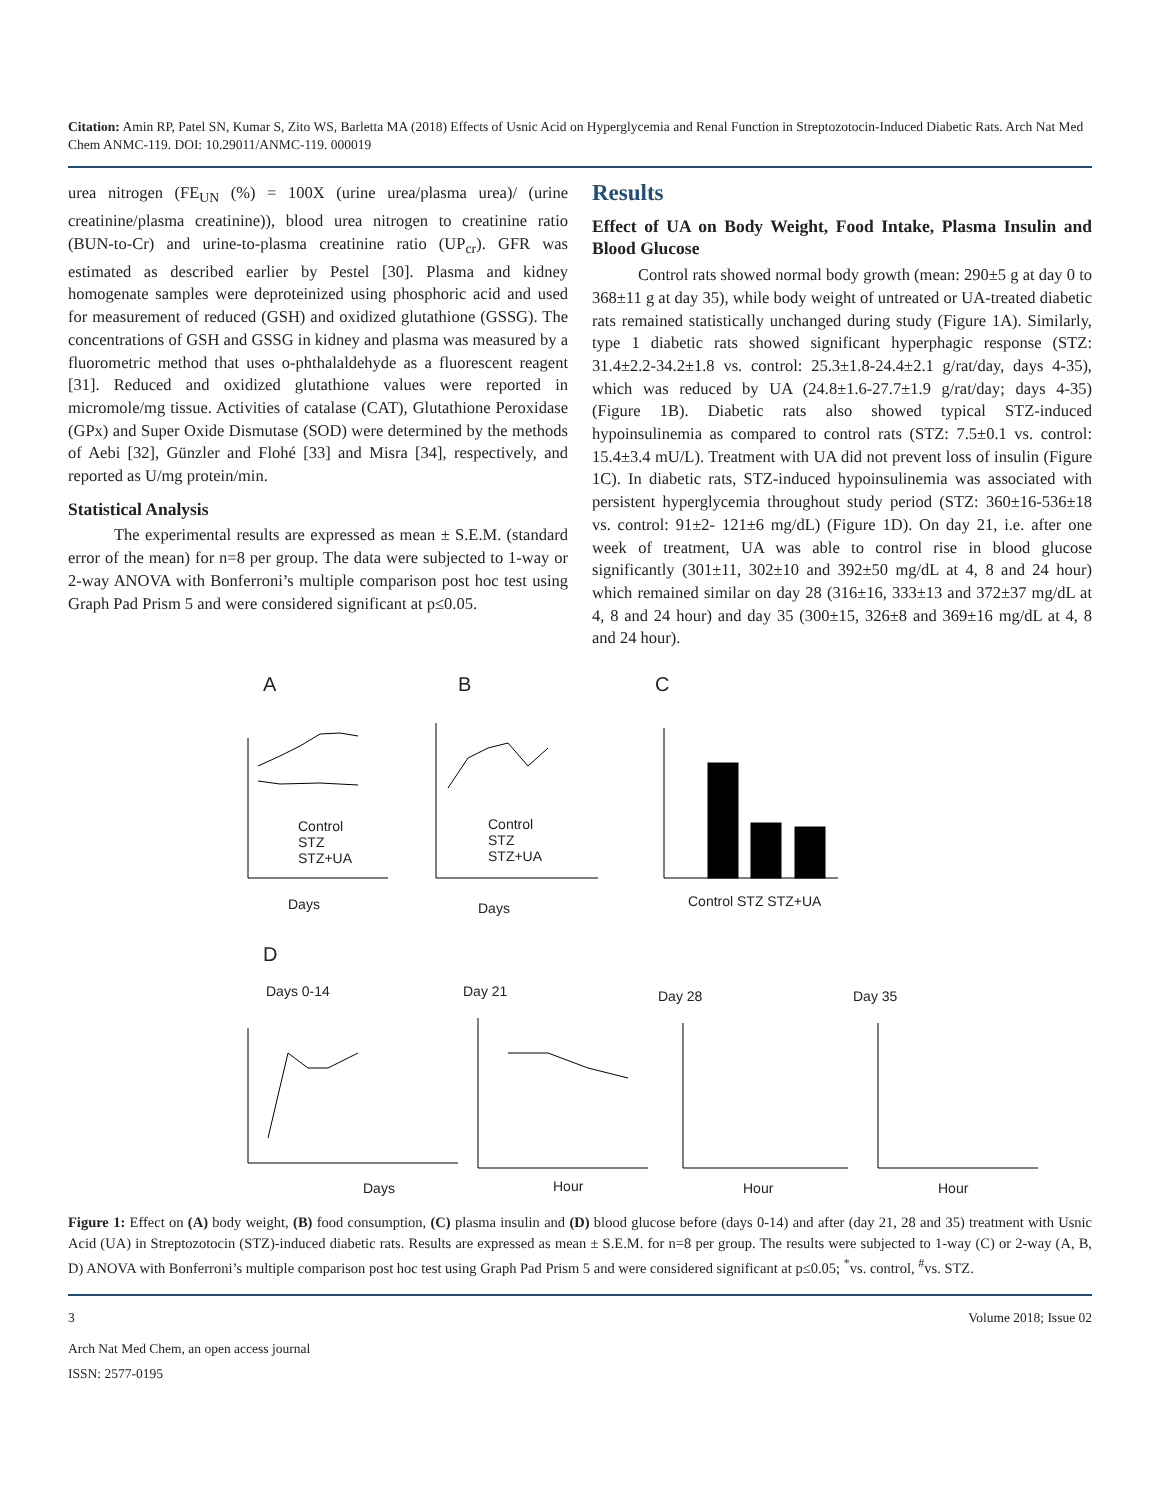Citation: Amin RP, Patel SN, Kumar S, Zito WS, Barletta MA (2018) Effects of Usnic Acid on Hyperglycemia and Renal Function in Streptozotocin-Induced Diabetic Rats. Arch Nat Med Chem ANMC-119. DOI: 10.29011/ANMC-119. 000019
urea nitrogen (FE<sub>UN</sub> (%) = 100X (urine urea/plasma urea)/ (urine creatinine/plasma creatinine)), blood urea nitrogen to creatinine ratio (BUN-to-Cr) and urine-to-plasma creatinine ratio (UP<sub>cr</sub>). GFR was estimated as described earlier by Pestel [30]. Plasma and kidney homogenate samples were deproteinized using phosphoric acid and used for measurement of reduced (GSH) and oxidized glutathione (GSSG). The concentrations of GSH and GSSG in kidney and plasma was measured by a fluorometric method that uses o-phthalaldehyde as a fluorescent reagent [31]. Reduced and oxidized glutathione values were reported in micromole/mg tissue. Activities of catalase (CAT), Glutathione Peroxidase (GPx) and Super Oxide Dismutase (SOD) were determined by the methods of Aebi [32], Günzler and Flohé [33] and Misra [34], respectively, and reported as U/mg protein/min.
Statistical Analysis
The experimental results are expressed as mean ± S.E.M. (standard error of the mean) for n=8 per group. The data were subjected to 1-way or 2-way ANOVA with Bonferroni’s multiple comparison post hoc test using Graph Pad Prism 5 and were considered significant at p≤0.05.
Results
Effect of UA on Body Weight, Food Intake, Plasma Insulin and Blood Glucose
Control rats showed normal body growth (mean: 290±5 g at day 0 to 368±11 g at day 35), while body weight of untreated or UA-treated diabetic rats remained statistically unchanged during study (Figure 1A). Similarly, type 1 diabetic rats showed significant hyperphagic response (STZ: 31.4±2.2-34.2±1.8 vs. control: 25.3±1.8-24.4±2.1 g/rat/day, days 4-35), which was reduced by UA (24.8±1.6-27.7±1.9 g/rat/day; days 4-35) (Figure 1B). Diabetic rats also showed typical STZ-induced hypoinsulinemia as compared to control rats (STZ: 7.5±0.1 vs. control: 15.4±3.4 mU/L). Treatment with UA did not prevent loss of insulin (Figure 1C). In diabetic rats, STZ-induced hypoinsulinemia was associated with persistent hyperglycemia throughout study period (STZ: 360±16-536±18 vs. control: 91±2- 121±6 mg/dL) (Figure 1D). On day 21, i.e. after one week of treatment, UA was able to control rise in blood glucose significantly (301±11, 302±10 and 392±50 mg/dL at 4, 8 and 24 hour) which remained similar on day 28 (316±16, 333±13 and 372±37 mg/dL at 4, 8 and 24 hour) and day 35 (300±15, 326±8 and 369±16 mg/dL at 4, 8 and 24 hour).
A B C
D
Control
STZ
STZ+UA
Control
STZ
STZ+UA
Days Days Control STZ STZ+UA
Days 0-14 Day 21 Day 28 Day 35
Days Hour Hour Hour
Figure 1: Effect on (A) body weight, (B) food consumption, (C) plasma insulin and (D) blood glucose before (days 0-14) and after (day 21, 28 and 35) treatment with Usnic Acid (UA) in Streptozotocin (STZ)-induced diabetic rats. Results are expressed as mean ± S.E.M. for n=8 per group. The results were subjected to 1-way (C) or 2-way (A, B, D) ANOVA with Bonferroni’s multiple comparison post hoc test using Graph Pad Prism 5 and were considered significant at p≤0.05; <sup>*</sup>vs. control, <sup>#</sup>vs. STZ.
3 Volume 2018; Issue 02
Arch Nat Med Chem, an open access journal
ISSN: 2577-0195